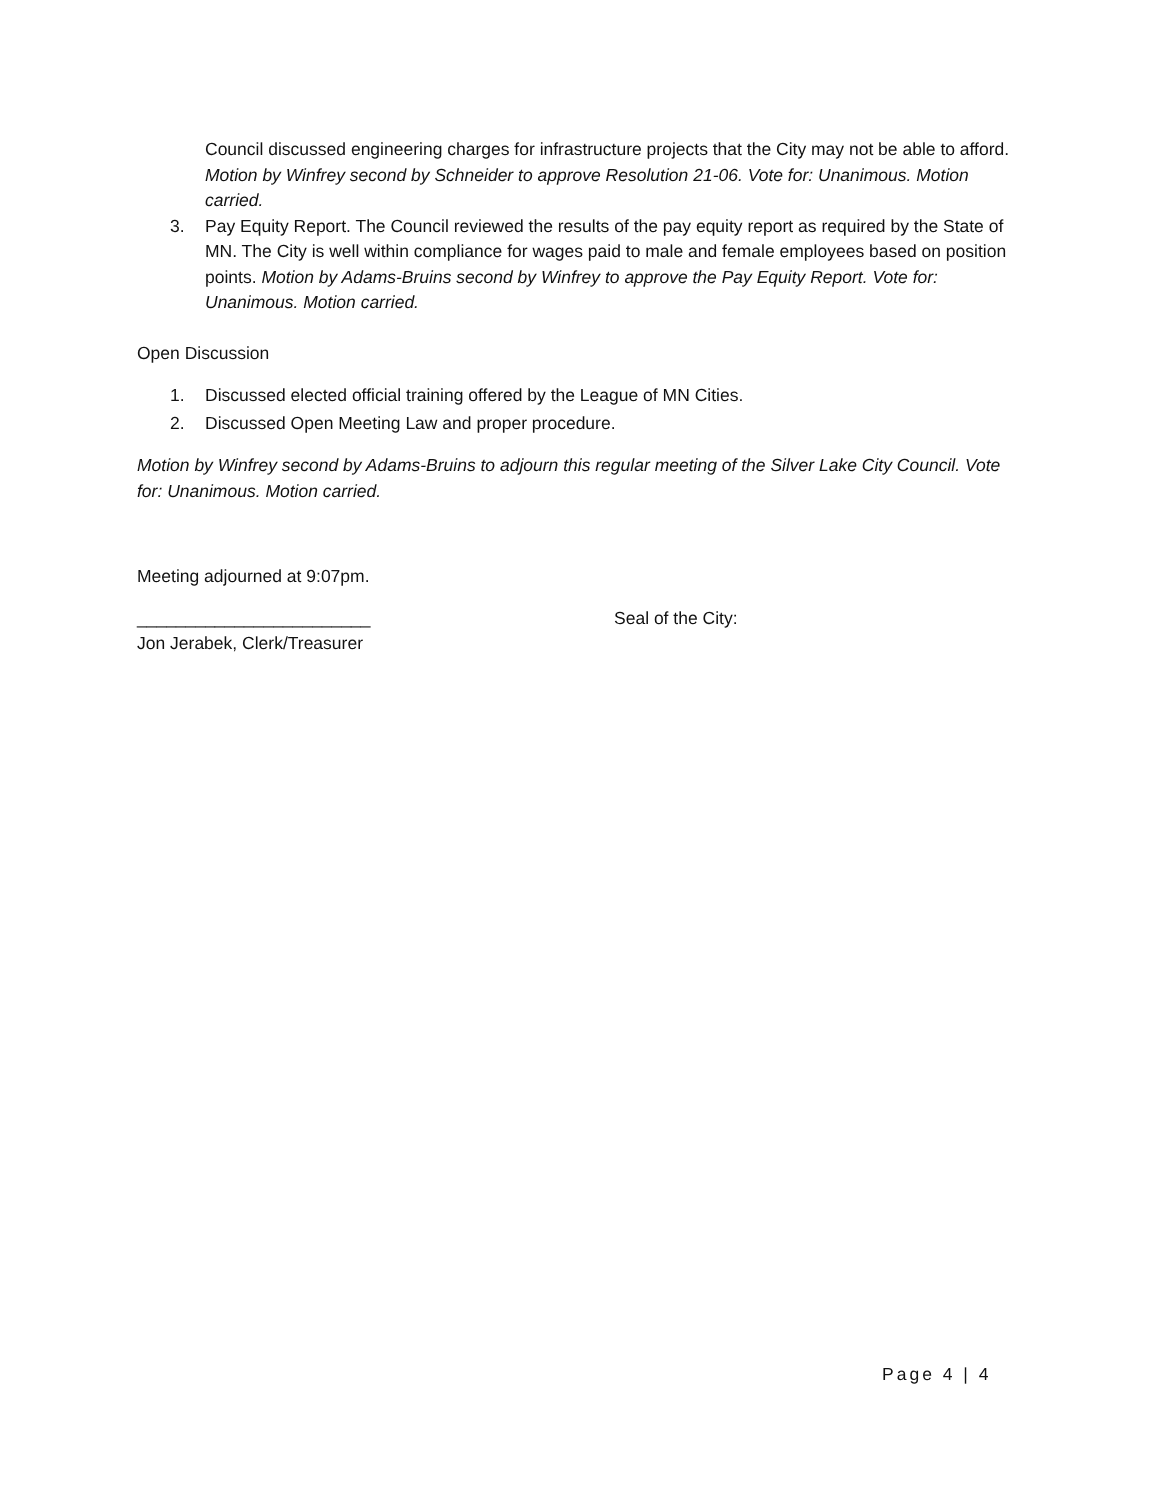Council discussed engineering charges for infrastructure projects that the City may not be able to afford. Motion by Winfrey second by Schneider to approve Resolution 21-06. Vote for: Unanimous. Motion carried.
3. Pay Equity Report. The Council reviewed the results of the pay equity report as required by the State of MN. The City is well within compliance for wages paid to male and female employees based on position points. Motion by Adams-Bruins second by Winfrey to approve the Pay Equity Report. Vote for: Unanimous. Motion carried.
Open Discussion
1. Discussed elected official training offered by the League of MN Cities.
2. Discussed Open Meeting Law and proper procedure.
Motion by Winfrey second by Adams-Bruins to adjourn this regular meeting of the Silver Lake City Council. Vote for: Unanimous. Motion carried.
Meeting adjourned at 9:07pm.
________________________ Seal of the City:
Jon Jerabek, Clerk/Treasurer
Page 4 | 4